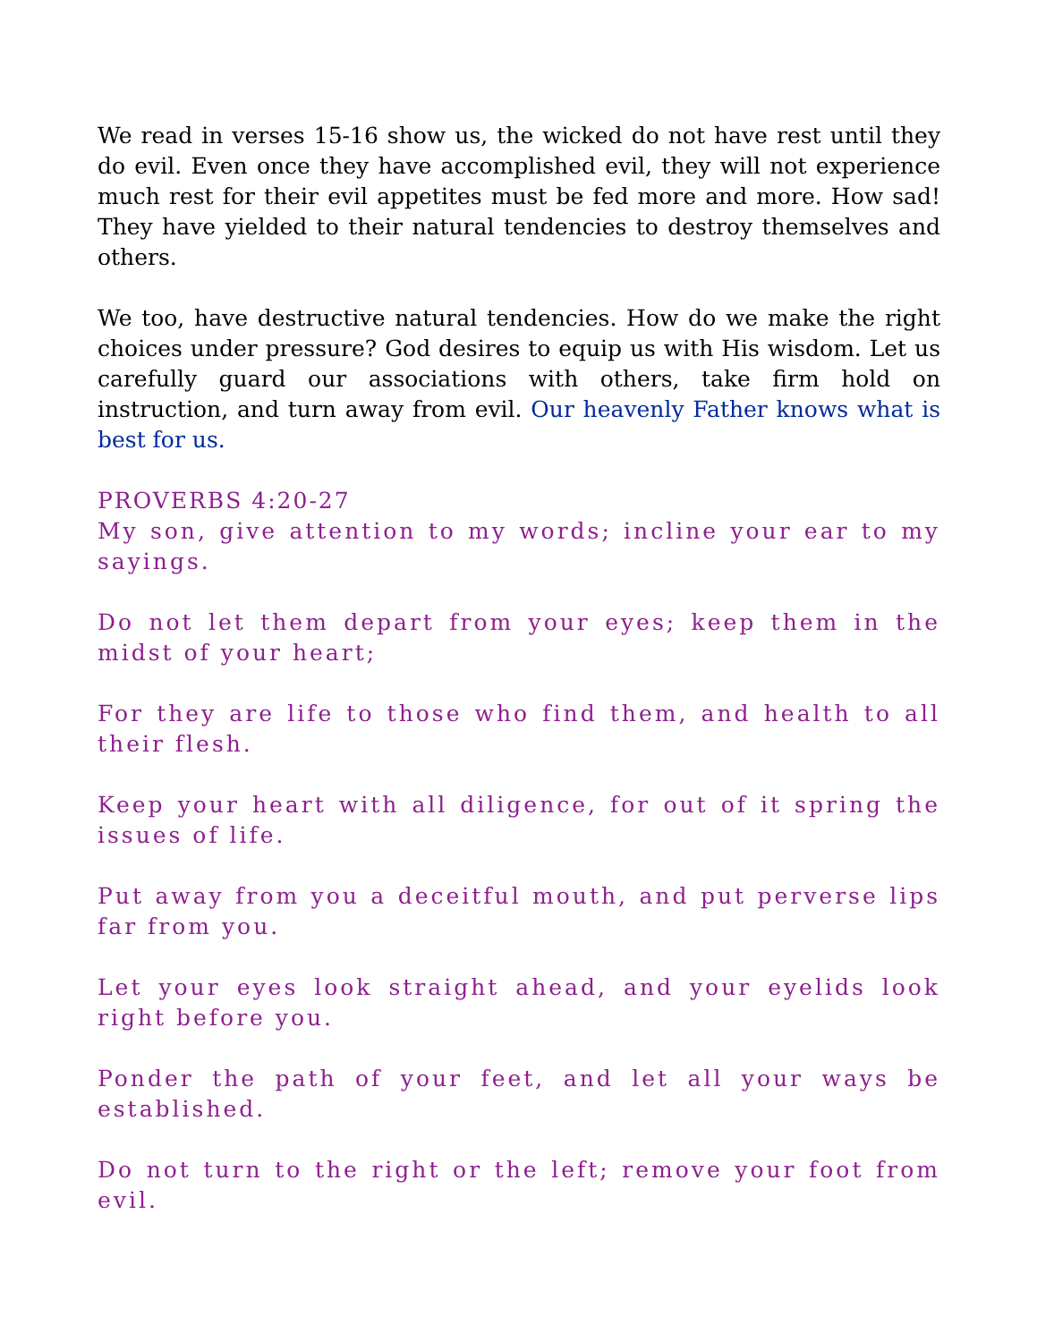We read in verses 15-16 show us, the wicked do not have rest until they do evil. Even once they have accomplished evil, they will not experience much rest for their evil appetites must be fed more and more. How sad! They have yielded to their natural tendencies to destroy themselves and others.
We too, have destructive natural tendencies. How do we make the right choices under pressure? God desires to equip us with His wisdom. Let us carefully guard our associations with others, take firm hold on instruction, and turn away from evil. Our heavenly Father knows what is best for us.
PROVERBS 4:20-27
My son, give attention to my words; incline your ear to my sayings.
Do not let them depart from your eyes; keep them in the midst of your heart;
For they are life to those who find them, and health to all their flesh.
Keep your heart with all diligence, for out of it spring the issues of life.
Put away from you a deceitful mouth, and put perverse lips far from you.
Let your eyes look straight ahead, and your eyelids look right before you.
Ponder the path of your feet, and let all your ways be established.
Do not turn to the right or the left; remove your foot from evil.